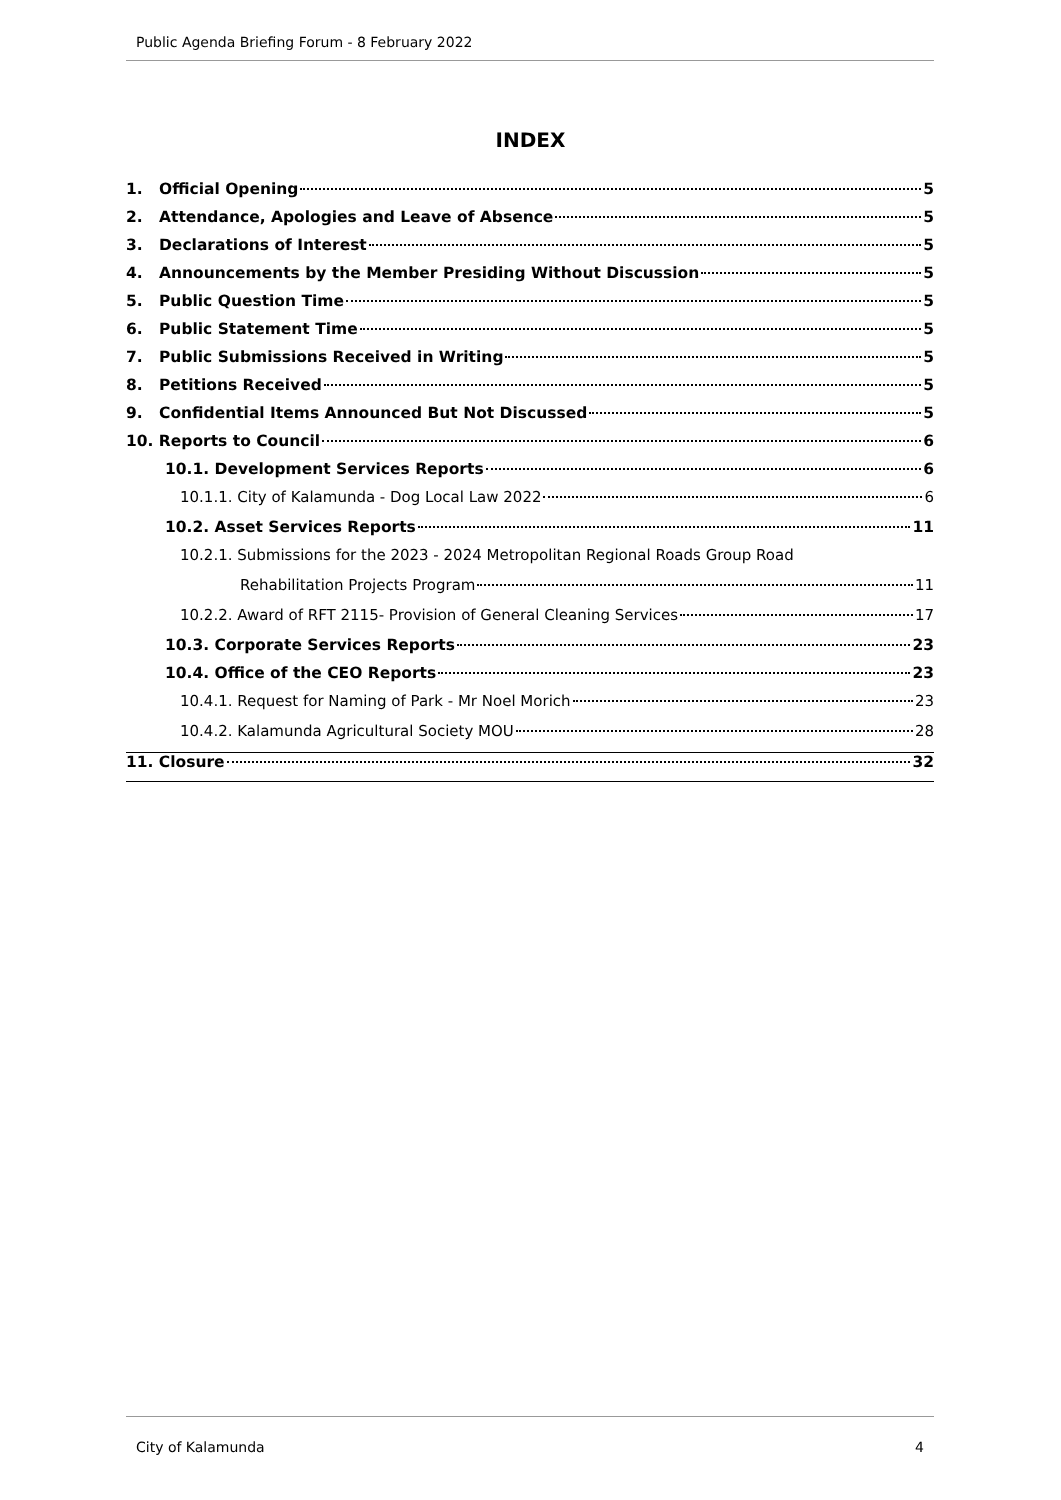Public Agenda Briefing Forum - 8 February 2022
INDEX
1. Official Opening 5
2. Attendance, Apologies and Leave of Absence 5
3. Declarations of Interest 5
4. Announcements by the Member Presiding Without Discussion 5
5. Public Question Time 5
6. Public Statement Time 5
7. Public Submissions Received in Writing 5
8. Petitions Received 5
9. Confidential Items Announced But Not Discussed 5
10. Reports to Council 6
10.1. Development Services Reports 6
10.1.1. City of Kalamunda - Dog Local Law 2022 6
10.2. Asset Services Reports 11
10.2.1. Submissions for the 2023 - 2024 Metropolitan Regional Roads Group Road
Rehabilitation Projects Program 11
10.2.2. Award of RFT 2115- Provision of General Cleaning Services 17
10.3. Corporate Services Reports 23
10.4. Office of the CEO Reports 23
10.4.1. Request for Naming of Park - Mr Noel Morich 23
10.4.2. Kalamunda Agricultural Society MOU 28
11. Closure 32
City of Kalamunda 4